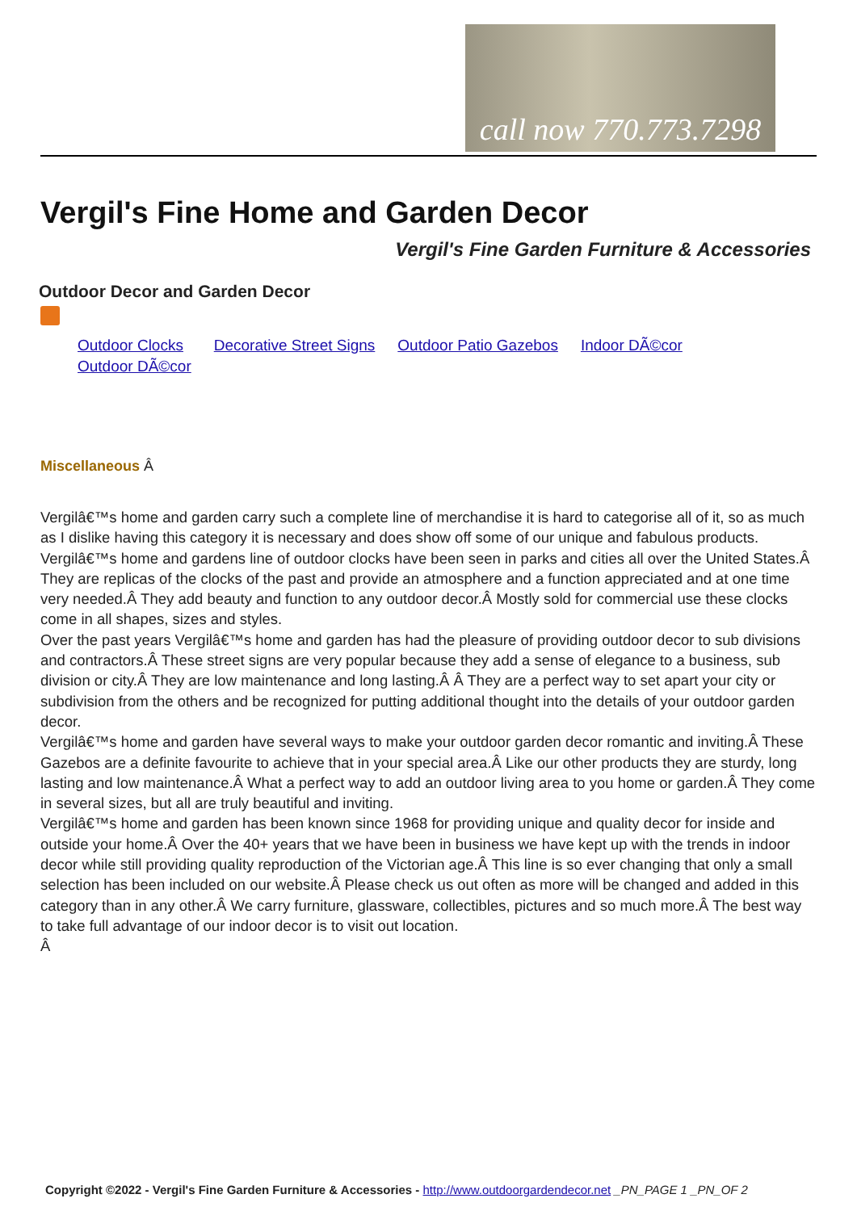call now 770.773.7298
Vergil's Fine Home and Garden Decor
Vergil's Fine Garden Furniture & Accessories
Outdoor Decor and Garden Decor
| Outdoor Clocks | Decorative Street Signs | Outdoor Patio Gazebos | Indoor DÃ©cor |
| Outdoor DÃ©cor | | | |
Miscellaneous Â
Vergilâ€™s home and garden carry such a complete line of merchandise it is hard to categorise all of it, so as much as I dislike having this category it is necessary and does show off some of our unique and fabulous products.
Vergilâ€™s home and gardens line of outdoor clocks have been seen in parks and cities all over the United States.Â They are replicas of the clocks of the past and provide an atmosphere and a function appreciated and at one time very needed.Â They add beauty and function to any outdoor decor.Â Mostly sold for commercial use these clocks come in all shapes, sizes and styles.
Over the past years Vergilâ€™s home and garden has had the pleasure of providing outdoor decor to sub divisions and contractors.Â These street signs are very popular because they add a sense of elegance to a business, sub division or city.Â They are low maintenance and long lasting.Â Â They are a perfect way to set apart your city or subdivision from the others and be recognized for putting additional thought into the details of your outdoor garden decor.
Vergilâ€™s home and garden have several ways to make your outdoor garden decor romantic and inviting.Â These Gazebos are a definite favourite to achieve that in your special area.Â Like our other products they are sturdy, long lasting and low maintenance.Â What a perfect way to add an outdoor living area to you home or garden.Â They come in several sizes, but all are truly beautiful and inviting.
Vergilâ€™s home and garden has been known since 1968 for providing unique and quality decor for inside and outside your home.Â Over the 40+ years that we have been in business we have kept up with the trends in indoor decor while still providing quality reproduction of the Victorian age.Â This line is so ever changing that only a small selection has been included on our website.Â Please check us out often as more will be changed and added in this category than in any other.Â We carry furniture, glassware, collectibles, pictures and so much more.Â The best way to take full advantage of our indoor decor is to visit out location.
Â
Copyright ©2022 - Vergil's Fine Garden Furniture & Accessories - http://www.outdoorgardendecor.net _PN_PAGE 1 _PN_OF 2